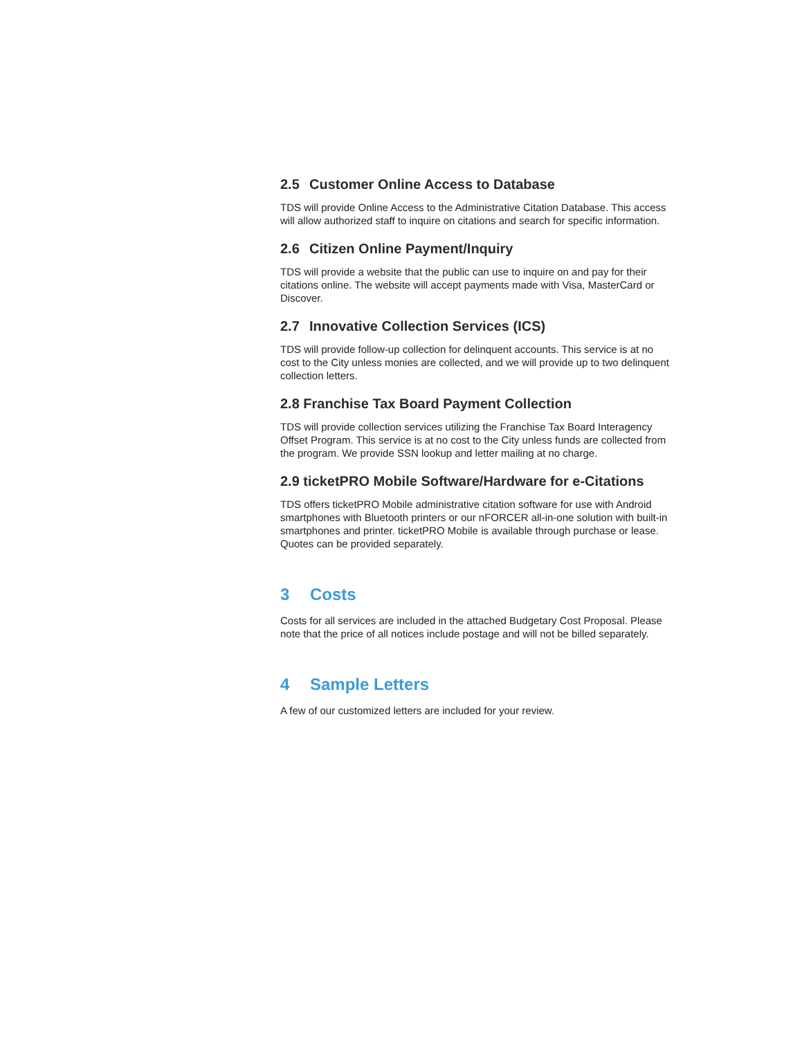2.5 Customer Online Access to Database
TDS will provide Online Access to the Administrative Citation Database. This access will allow authorized staff to inquire on citations and search for specific information.
2.6 Citizen Online Payment/Inquiry
TDS will provide a website that the public can use to inquire on and pay for their citations online. The website will accept payments made with Visa, MasterCard or Discover.
2.7 Innovative Collection Services (ICS)
TDS will provide follow-up collection for delinquent accounts. This service is at no cost to the City unless monies are collected, and we will provide up to two delinquent collection letters.
2.8 Franchise Tax Board Payment Collection
TDS will provide collection services utilizing the Franchise Tax Board Interagency Offset Program. This service is at no cost to the City unless funds are collected from the program. We provide SSN lookup and letter mailing at no charge.
2.9 ticketPRO Mobile Software/Hardware for e-Citations
TDS offers ticketPRO Mobile administrative citation software for use with Android smartphones with Bluetooth printers or our nFORCER all-in-one solution with built-in smartphones and printer. ticketPRO Mobile is available through purchase or lease. Quotes can be provided separately.
3 Costs
Costs for all services are included in the attached Budgetary Cost Proposal. Please note that the price of all notices include postage and will not be billed separately.
4 Sample Letters
A few of our customized letters are included for your review.